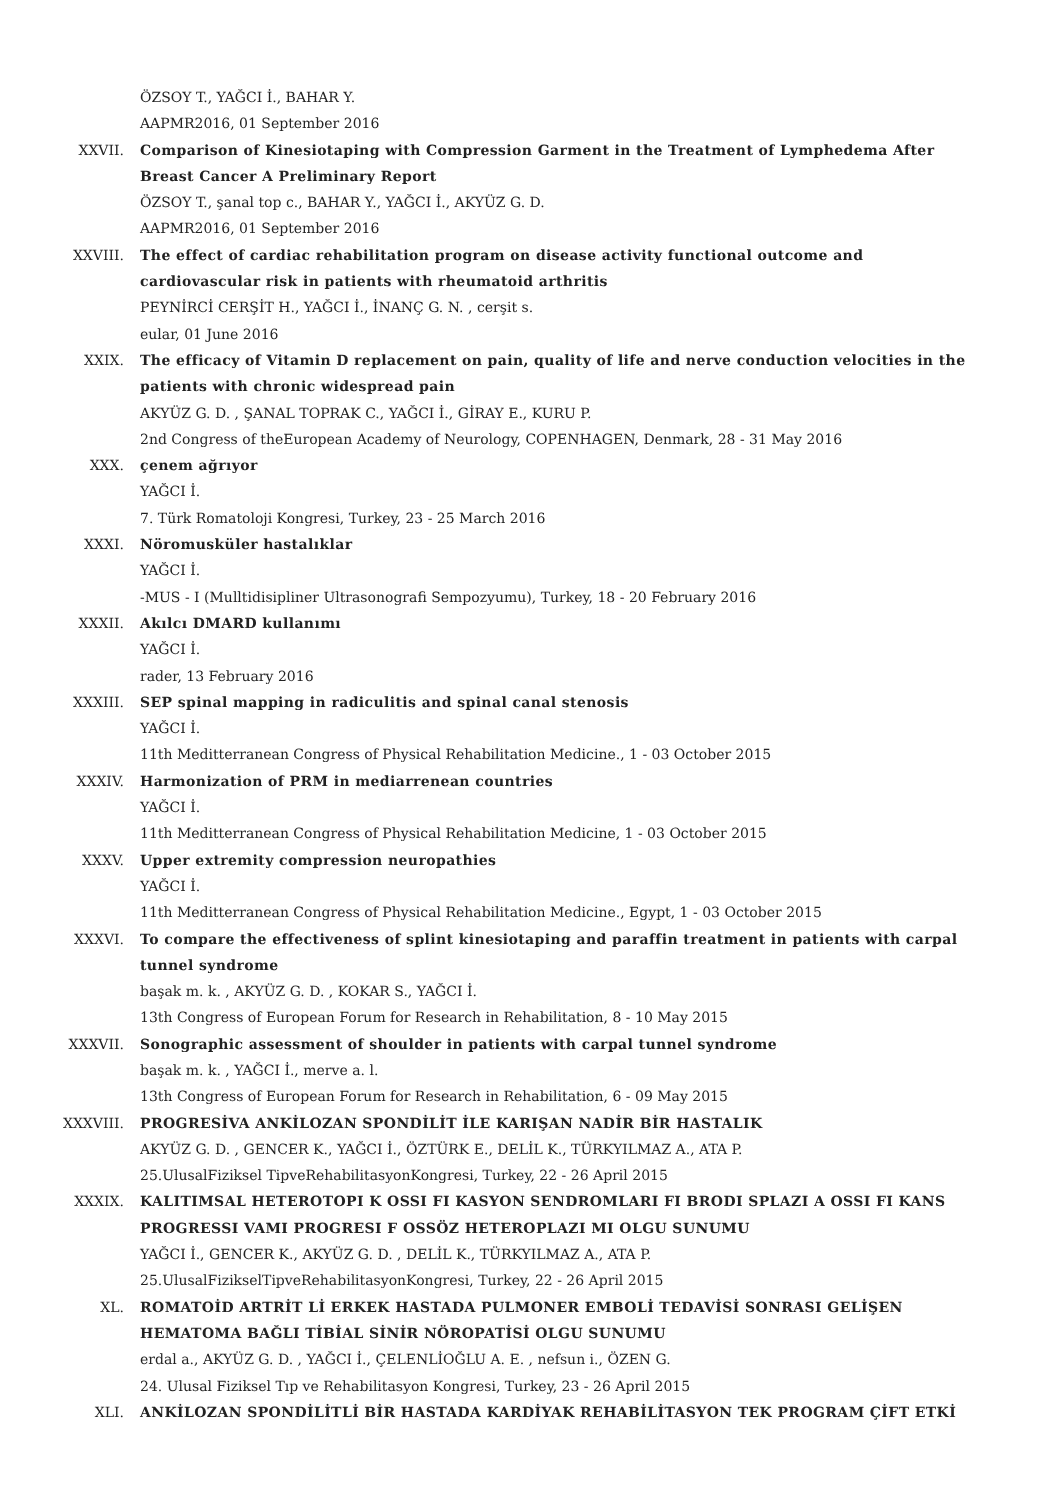ÖZSOY T., YAĞCI İ., BAHAR Y.
AAPMR2016, 01 September 2016
XXVII. Comparison of Kinesiotaping with Compression Garment in the Treatment of Lymphedema After Breast Cancer A Preliminary Report
ÖZSOY T., şanal top c., BAHAR Y., YAĞCI İ., AKYÜZ G. D.
AAPMR2016, 01 September 2016
XXVIII. The effect of cardiac rehabilitation program on disease activity functional outcome and cardiovascular risk in patients with rheumatoid arthritis
PEYNİRCİ CERŞİT H., YAĞCI İ., İNANÇ G. N. , cerşit s.
eular, 01 June 2016
XXIX. The efficacy of Vitamin D replacement on pain, quality of life and nerve conduction velocities in the patients with chronic widespread pain
AKYÜZ G. D. , ŞANAL TOPRAK C., YAĞCI İ., GİRAY E., KURU P.
2nd Congress of theEuropean Academy of Neurology, COPENHAGEN, Denmark, 28 - 31 May 2016
XXX. çenem ağrıyor
YAĞCI İ.
7. Türk Romatoloji Kongresi, Turkey, 23 - 25 March 2016
XXXI. Nöromusküler hastalıklar
YAĞCI İ.
-MUS - I (Mulltidisipliner Ultrasonografi Sempozyumu), Turkey, 18 - 20 February 2016
XXXII. Akılcı DMARD kullanımı
YAĞCI İ.
rader, 13 February 2016
XXXIII. SEP spinal mapping in radiculitis and spinal canal stenosis
YAĞCI İ.
11th Meditterranean Congress of Physical Rehabilitation Medicine., 1 - 03 October 2015
XXXIV. Harmonization of PRM in mediarrenean countries
YAĞCI İ.
11th Meditterranean Congress of Physical Rehabilitation Medicine, 1 - 03 October 2015
XXXV. Upper extremity compression neuropathies
YAĞCI İ.
11th Meditterranean Congress of Physical Rehabilitation Medicine., Egypt, 1 - 03 October 2015
XXXVI. To compare the effectiveness of splint kinesiotaping and paraffin treatment in patients with carpal tunnel syndrome
başak m. k. , AKYÜZ G. D. , KOKAR S., YAĞCI İ.
13th Congress of European Forum for Research in Rehabilitation, 8 - 10 May 2015
XXXVII. Sonographic assessment of shoulder in patients with carpal tunnel syndrome
başak m. k. , YAĞCI İ., merve a. l.
13th Congress of European Forum for Research in Rehabilitation, 6 - 09 May 2015
XXXVIII. PROGRESİVA ANKİLOZAN SPONDİLİT İLE KARIŞAN NADİR BİR HASTALIK
AKYÜZ G. D. , GENCER K., YAĞCI İ., ÖZTÜRK E., DELİL K., TÜRKYILMAZ A., ATA P.
25.UlusalFiziksel TipveRehabilitasyonKongresi, Turkey, 22 - 26 April 2015
XXXIX. KALITIMSAL HETEROTOPI K OSSI FI KASYON SENDROMLARI FI BRODI SPLAZI A OSSI FI KANS PROGRESSI VAMI PROGRESI F OSSÖZ HETEROPLAZI MI OLGU SUNUMU
YAĞCI İ., GENCER K., AKYÜZ G. D. , DELİL K., TÜRKYILMAZ A., ATA P.
25.UlusalFizikselTipveRehabilitasyonKongresi, Turkey, 22 - 26 April 2015
XL. ROMATOİD ARTRİT Lİ ERKEK HASTADA PULMONER EMBOLİ TEDAVİSİ SONRASI GELİŞEN HEMATOMA BAĞLI TİBİAL SİNİR NÖROPATİSİ OLGU SUNUMU
erdal a., AKYÜZ G. D. , YAĞCI İ., ÇELENLİOĞLU A. E. , nefsun i., ÖZEN G.
24. Ulusal Fiziksel Tıp ve Rehabilitasyon Kongresi, Turkey, 23 - 26 April 2015
XLI. ANKİLOZAN SPONDİLİTLİ BİR HASTADA KARDİYAK REHABİLİTASYON TEK PROGRAM ÇİFT ETKİ